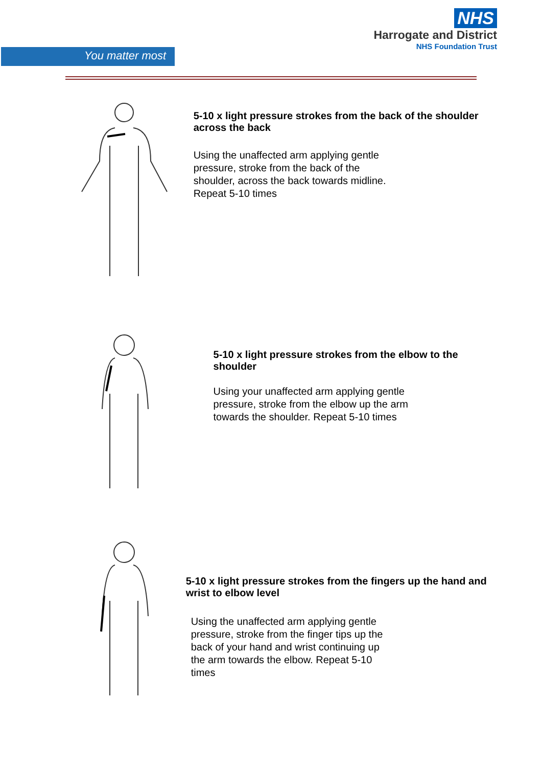You matter most
NHS
Harrogate and District
NHS Foundation Trust
5-10 x light pressure strokes from the back of the shoulder across the back
Using the unaffected arm applying gentle pressure, stroke from the back of the shoulder, across the back towards midline. Repeat 5-10 times
5-10 x light pressure strokes from the elbow to the shoulder
Using your unaffected arm applying gentle pressure, stroke from the elbow up the arm towards the shoulder. Repeat 5-10 times
5-10 x light pressure strokes from the fingers up the hand and wrist to elbow level
Using the unaffected arm applying gentle pressure, stroke from the finger tips up the back of your hand and wrist continuing up the arm towards the elbow. Repeat 5-10 times